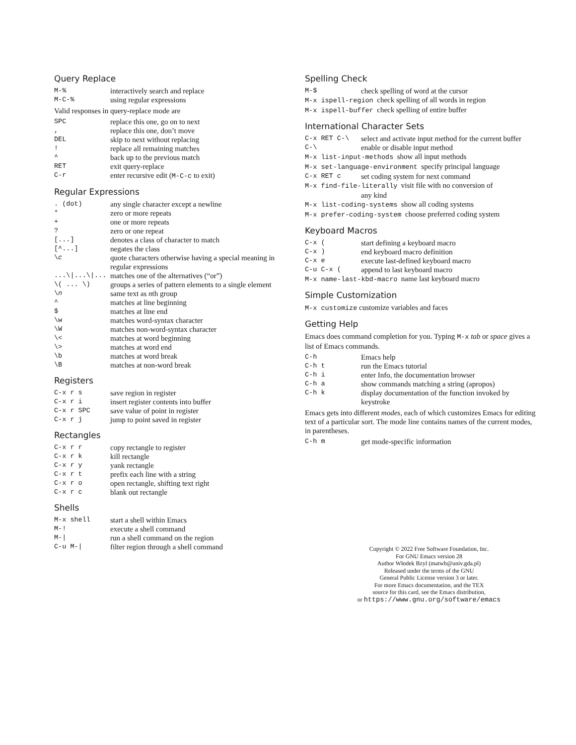Query Replace
| M-% | interactively search and replace |
| M-C-% | using regular expressions |
Valid responses in query-replace mode are
| SPC | replace this one, go on to next |
| , | replace this one, don’t move |
| DEL | skip to next without replacing |
| ! | replace all remaining matches |
| ^ | back up to the previous match |
| RET | exit query-replace |
| C-r | enter recursive edit ( M-C-c to exit) |
Regular Expressions
| . (dot) | any single character except a newline |
| * | zero or more repeats |
| + | one or more repeats |
| ? | zero or one repeat |
| [...] | denotes a class of character to match |
| [^...] | negates the class |
| \ c | quote characters otherwise having a special meaning in regular expressions |
| ...\/...\/... | matches one of the alternatives (“or”) |
| \( ... \) | groups a series of pattern elements to a single element |
| \ n | same text as n th group |
| ^ | matches at line beginning |
| $ | matches at line end |
| \w | matches word-syntax character |
| \W | matches non-word-syntax character |
| \< | matches at word beginning |
| \> | matches at word end |
| \b | matches at word break |
| \B | matches at non-word break |
Registers
| C-x r s | save region in register |
| C-x r i | insert register contents into buffer |
| C-x r SPC | save value of point in register |
| C-x r j | jump to point saved in register |
Rectangles
| C-x r r | copy rectangle to register |
| C-x r k | kill rectangle |
| C-x r y | yank rectangle |
| C-x r t | prefix each line with a string |
| C-x r o | open rectangle, shifting text right |
| C-x r c | blank out rectangle |
Shells
| M-x shell | start a shell within Emacs |
| M-! | execute a shell command |
| M-/ | run a shell command on the region |
| C-u M-/ | filter region through a shell command |
Spelling Check
| M-$ | check spelling of word at the cursor |
| M-x ispell-region check spelling of all words in region | |
| M-x ispell-buffer check spelling of entire buffer | |
International Character Sets
| C-x RET C-\ | select and activate input method for the current buffer |
| C-\ | enable or disable input method |
| M-x list-input-methods show all input methods | |
| M-x set-language-environment specify principal language | |
| C-x RET c | set coding system for next command |
| M-x find-file-literally visit file with no conversion of | |
| | any kind |
| M-x list-coding-systems show all coding systems | |
| M-x prefer-coding-system choose preferred coding system | |
Keyboard Macros
| C-x ( | start defining a keyboard macro |
| C-x ) | end keyboard macro definition |
| C-x e | execute last-defined keyboard macro |
| C-u C-x ( | append to last keyboard macro |
| M-x name-last-kbd-macro name last keyboard macro | |
Simple Customization
M-x customize customize variables and faces
Getting Help
Emacs does command completion for you. Typing M-x tab or space gives a list of Emacs commands.
| C-h | Emacs help |
| C-h t | run the Emacs tutorial |
| C-h i | enter Info, the documentation browser |
| C-h a | show commands matching a string (apropos) |
| C-h k | display documentation of the function invoked by keystroke |
Emacs gets into different modes, each of which customizes Emacs for editing text of a particular sort. The mode line contains names of the current modes, in parentheses.
| C-h m | get mode-specific information |
Copyright © 2022 Free Software Foundation, Inc.
For GNU Emacs version 28
Author Włodek Bzyl (matwb@univ.gda.pl)
Released under the terms of the GNU
General Public License version 3 or later.
For more Emacs documentation, and the TEX
source for this card, see the Emacs distribution,
or https://www.gnu.org/software/emacs